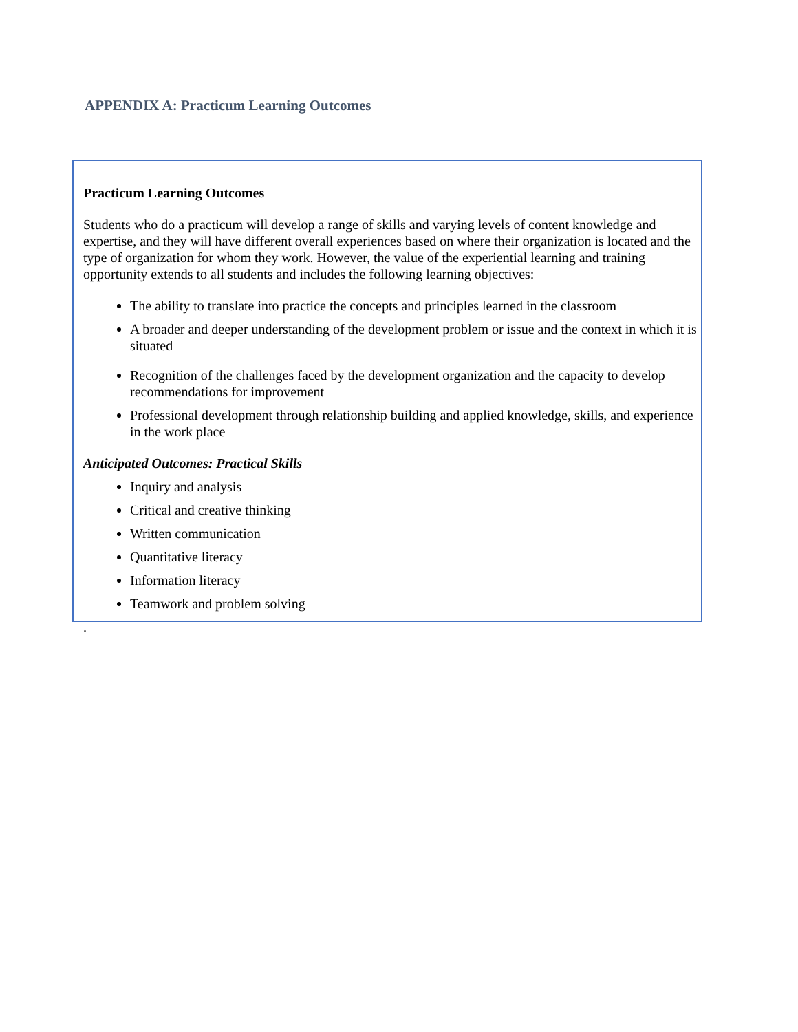APPENDIX A: Practicum Learning Outcomes
Practicum Learning Outcomes
Students who do a practicum will develop a range of skills and varying levels of content knowledge and expertise, and they will have different overall experiences based on where their organization is located and the type of organization for whom they work. However, the value of the experiential learning and training opportunity extends to all students and includes the following learning objectives:
The ability to translate into practice the concepts and principles learned in the classroom
A broader and deeper understanding of the development problem or issue and the context in which it is situated
Recognition of the challenges faced by the development organization and the capacity to develop recommendations for improvement
Professional development through relationship building and applied knowledge, skills, and experience in the work place
Anticipated Outcomes: Practical Skills
Inquiry and analysis
Critical and creative thinking
Written communication
Quantitative literacy
Information literacy
Teamwork and problem solving
.